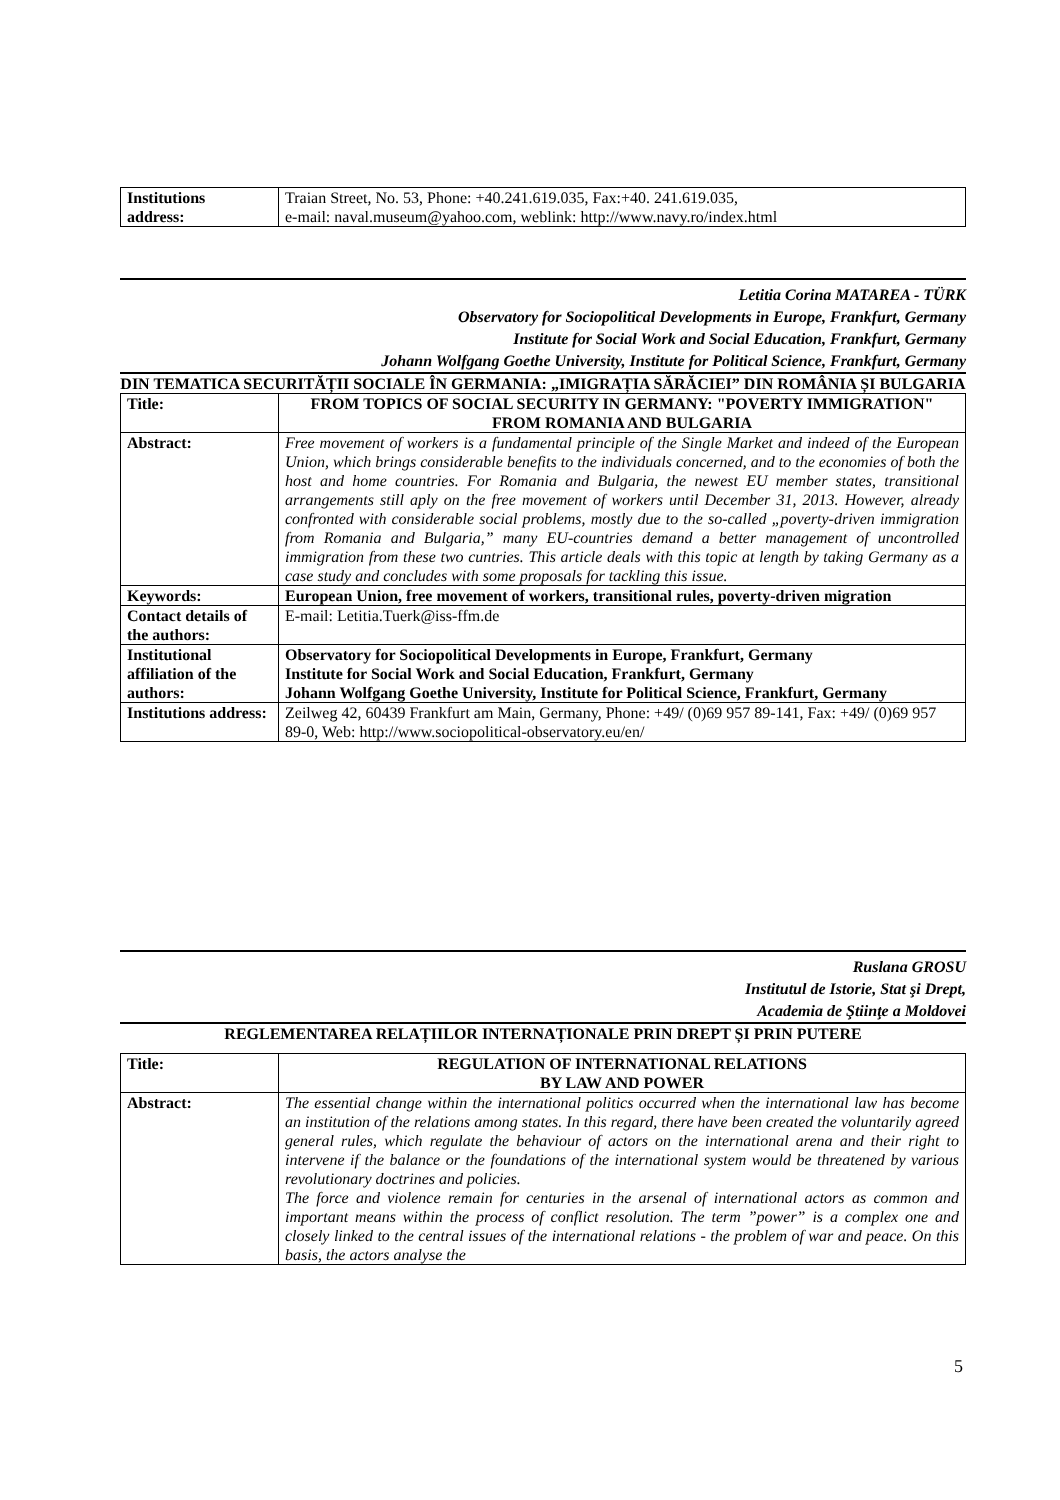| Institutions address: | Traian Street, No. 53, Phone: +40.241.619.035, Fax:+40. 241.619.035, e-mail: naval.museum@yahoo.com, weblink: http://www.navy.ro/index.html |
Letitia Corina MATAREA - TÜRK
Observatory for Sociopolitical Developments in Europe, Frankfurt, Germany
Institute for Social Work and Social Education, Frankfurt, Germany
Johann Wolfgang Goethe University, Institute for Political Science, Frankfurt, Germany
DIN TEMATICA SECURITĂȚII SOCIALE ÎN GERMANIA: „IMIGRAȚIA SĂRĂCIEI” DIN ROMÂNIA ȘI BULGARIA
| Title: | FROM TOPICS OF SOCIAL SECURITY IN GERMANY: "POVERTY IMMIGRATION" FROM ROMANIA AND BULGARIA |
| Abstract: | Free movement of workers is a fundamental principle of the Single Market and indeed of the European Union, which brings considerable benefits to the individuals concerned, and to the economies of both the host and home countries. For Romania and Bulgaria, the newest EU member states, transitional arrangements still aply on the free movement of workers until December 31, 2013. However, already confronted with considerable social problems, mostly due to the so-called „poverty-driven immigration from Romania and Bulgaria,” many EU-countries demand a better management of uncontrolled immigration from these two cuntries. This article deals with this topic at length by taking Germany as a case study and concludes with some proposals for tackling this issue. |
| Keywords: | European Union, free movement of workers, transitional rules, poverty-driven migration |
| Contact details of the authors: | E-mail: Letitia.Tuerk@iss-ffm.de |
| Institutional affiliation of the authors: | Observatory for Sociopolitical Developments in Europe, Frankfurt, Germany Institute for Social Work and Social Education, Frankfurt, Germany Johann Wolfgang Goethe University, Institute for Political Science, Frankfurt, Germany |
| Institutions address: | Zeilweg 42, 60439 Frankfurt am Main, Germany, Phone: +49/ (0)69 957 89-141, Fax: +49/ (0)69 957 89-0, Web: http://www.sociopolitical-observatory.eu/en/ |
Ruslana GROSU
Institutul de Istorie, Stat şi Drept,
Academia de Ştiinţe a Moldovei
REGLEMENTAREA RELAȚIILOR INTERNAȚIONALE PRIN DREPT ȘI PRIN PUTERE
| Title: | REGULATION OF INTERNATIONAL RELATIONS BY LAW AND POWER |
| Abstract: | The essential change within the international politics occurred when the international law has become an institution of the relations among states. In this regard, there have been created the voluntarily agreed general rules, which regulate the behaviour of actors on the international arena and their right to intervene if the balance or the foundations of the international system would be threatened by various revolutionary doctrines and policies. The force and violence remain for centuries in the arsenal of international actors as common and important means within the process of conflict resolution. The term ”power” is a complex one and closely linked to the central issues of the international relations - the problem of war and peace. On this basis, the actors analyse the |
5